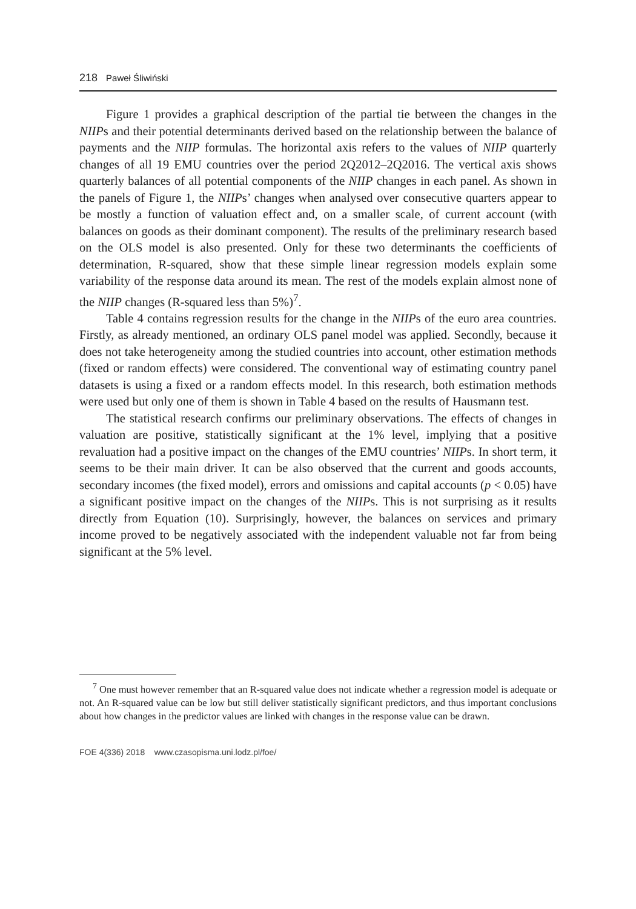218 Paweł Śliwiński
Figure 1 provides a graphical description of the partial tie between the changes in the NIIPs and their potential determinants derived based on the relationship between the balance of payments and the NIIP formulas. The horizontal axis refers to the values of NIIP quarterly changes of all 19 EMU countries over the period 2Q2012–2Q2016. The vertical axis shows quarterly balances of all potential components of the NIIP changes in each panel. As shown in the panels of Figure 1, the NIIPs’ changes when analysed over consecutive quarters appear to be mostly a function of valuation effect and, on a smaller scale, of current account (with balances on goods as their dominant component). The results of the preliminary research based on the OLS model is also presented. Only for these two determinants the coefficients of determination, R-squared, show that these simple linear regression models explain some variability of the response data around its mean. The rest of the models explain almost none of the NIIP changes (R-squared less than 5%)<sup>7</sup>.
Table 4 contains regression results for the change in the NIIPs of the euro area countries. Firstly, as already mentioned, an ordinary OLS panel model was applied. Secondly, because it does not take heterogeneity among the studied countries into account, other estimation methods (fixed or random effects) were considered. The conventional way of estimating country panel datasets is using a fixed or a random effects model. In this research, both estimation methods were used but only one of them is shown in Table 4 based on the results of Hausmann test.
The statistical research confirms our preliminary observations. The effects of changes in valuation are positive, statistically significant at the 1% level, implying that a positive revaluation had a positive impact on the changes of the EMU countries’ NIIPs. In short term, it seems to be their main driver. It can be also observed that the current and goods accounts, secondary incomes (the fixed model), errors and omissions and capital accounts (p < 0.05) have a significant positive impact on the changes of the NIIPs. This is not surprising as it results directly from Equation (10). Surprisingly, however, the balances on services and primary income proved to be negatively associated with the independent valuable not far from being significant at the 5% level.
<sup>7</sup> One must however remember that an R-squared value does not indicate whether a regression model is adequate or not. An R-squared value can be low but still deliver statistically significant predictors, and thus important conclusions about how changes in the predictor values are linked with changes in the response value can be drawn.
FOE 4(336) 2018 www.czasopisma.uni.lodz.pl/foe/